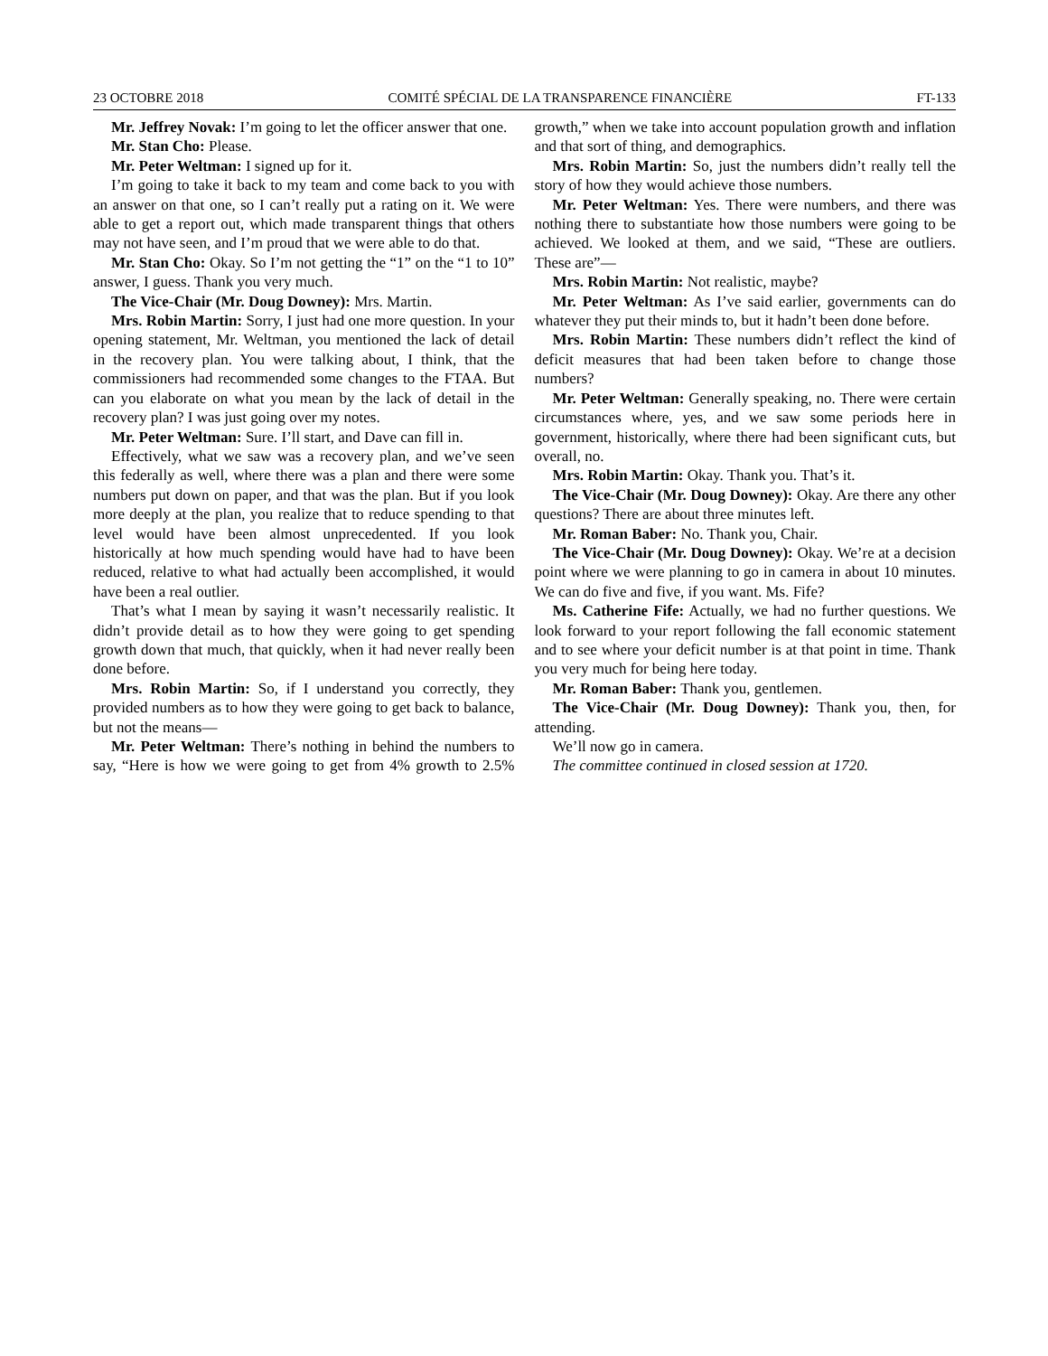23 OCTOBRE 2018 COMITÉ SPÉCIAL DE LA TRANSPARENCE FINANCIÈRE FT-133
Mr. Jeffrey Novak: I’m going to let the officer answer that one.
Mr. Stan Cho: Please.
Mr. Peter Weltman: I signed up for it.
I’m going to take it back to my team and come back to you with an answer on that one, so I can’t really put a rating on it. We were able to get a report out, which made transparent things that others may not have seen, and I’m proud that we were able to do that.
Mr. Stan Cho: Okay. So I’m not getting the “1” on the “1 to 10” answer, I guess. Thank you very much.
The Vice-Chair (Mr. Doug Downey): Mrs. Martin.
Mrs. Robin Martin: Sorry, I just had one more question. In your opening statement, Mr. Weltman, you mentioned the lack of detail in the recovery plan. You were talking about, I think, that the commissioners had recommended some changes to the FTAA. But can you elaborate on what you mean by the lack of detail in the recovery plan? I was just going over my notes.
Mr. Peter Weltman: Sure. I’ll start, and Dave can fill in.
Effectively, what we saw was a recovery plan, and we’ve seen this federally as well, where there was a plan and there were some numbers put down on paper, and that was the plan. But if you look more deeply at the plan, you realize that to reduce spending to that level would have been almost unprecedented. If you look historically at how much spending would have had to have been reduced, relative to what had actually been accomplished, it would have been a real outlier.
That’s what I mean by saying it wasn’t necessarily realistic. It didn’t provide detail as to how they were going to get spending growth down that much, that quickly, when it had never really been done before.
Mrs. Robin Martin: So, if I understand you correctly, they provided numbers as to how they were going to get back to balance, but not the means—
Mr. Peter Weltman: There’s nothing in behind the numbers to say, “Here is how we were going to get from 4% growth to 2.5% growth,” when we take into account population growth and inflation and that sort of thing, and demographics.
Mrs. Robin Martin: So, just the numbers didn’t really tell the story of how they would achieve those numbers.
Mr. Peter Weltman: Yes. There were numbers, and there was nothing there to substantiate how those numbers were going to be achieved. We looked at them, and we said, “These are outliers. These are”—
Mrs. Robin Martin: Not realistic, maybe?
Mr. Peter Weltman: As I’ve said earlier, governments can do whatever they put their minds to, but it hadn’t been done before.
Mrs. Robin Martin: These numbers didn’t reflect the kind of deficit measures that had been taken before to change those numbers?
Mr. Peter Weltman: Generally speaking, no. There were certain circumstances where, yes, and we saw some periods here in government, historically, where there had been significant cuts, but overall, no.
Mrs. Robin Martin: Okay. Thank you. That’s it.
The Vice-Chair (Mr. Doug Downey): Okay. Are there any other questions? There are about three minutes left.
Mr. Roman Baber: No. Thank you, Chair.
The Vice-Chair (Mr. Doug Downey): Okay. We’re at a decision point where we were planning to go in camera in about 10 minutes. We can do five and five, if you want. Ms. Fife?
Ms. Catherine Fife: Actually, we had no further questions. We look forward to your report following the fall economic statement and to see where your deficit number is at that point in time. Thank you very much for being here today.
Mr. Roman Baber: Thank you, gentlemen.
The Vice-Chair (Mr. Doug Downey): Thank you, then, for attending.
We’ll now go in camera.
The committee continued in closed session at 1720.